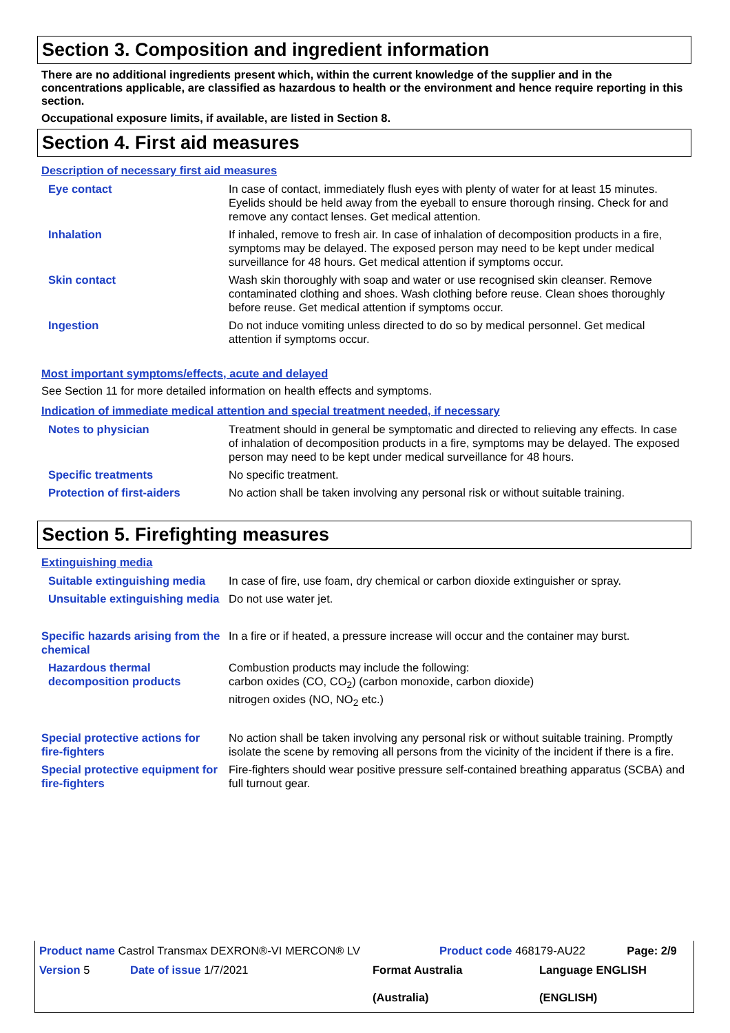Section 3. Composition and ingredient information
There are no additional ingredients present which, within the current knowledge of the supplier and in the concentrations applicable, are classified as hazardous to health or the environment and hence require reporting in this section.
Occupational exposure limits, if available, are listed in Section 8.
Section 4. First aid measures
Description of necessary first aid measures
| Eye contact | In case of contact, immediately flush eyes with plenty of water for at least 15 minutes. Eyelids should be held away from the eyeball to ensure thorough rinsing. Check for and remove any contact lenses. Get medical attention. |
| Inhalation | If inhaled, remove to fresh air. In case of inhalation of decomposition products in a fire, symptoms may be delayed. The exposed person may need to be kept under medical surveillance for 48 hours. Get medical attention if symptoms occur. |
| Skin contact | Wash skin thoroughly with soap and water or use recognised skin cleanser. Remove contaminated clothing and shoes. Wash clothing before reuse. Clean shoes thoroughly before reuse. Get medical attention if symptoms occur. |
| Ingestion | Do not induce vomiting unless directed to do so by medical personnel. Get medical attention if symptoms occur. |
Most important symptoms/effects, acute and delayed
See Section 11 for more detailed information on health effects and symptoms.
Indication of immediate medical attention and special treatment needed, if necessary
| Notes to physician | Treatment should in general be symptomatic and directed to relieving any effects. In case of inhalation of decomposition products in a fire, symptoms may be delayed. The exposed person may need to be kept under medical surveillance for 48 hours. |
| Specific treatments | No specific treatment. |
| Protection of first-aiders | No action shall be taken involving any personal risk or without suitable training. |
Section 5. Firefighting measures
Extinguishing media
| Suitable extinguishing media | In case of fire, use foam, dry chemical or carbon dioxide extinguisher or spray. |
| Unsuitable extinguishing media | Do not use water jet. |
| Specific hazards arising from the chemical | In a fire or if heated, a pressure increase will occur and the container may burst. |
| Hazardous thermal decomposition products | Combustion products may include the following: carbon oxides (CO, CO<sub>2</sub>) (carbon monoxide, carbon dioxide) nitrogen oxides (NO, NO<sub>2</sub> etc.) |
| Special protective actions for fire-fighters | No action shall be taken involving any personal risk or without suitable training. Promptly isolate the scene by removing all persons from the vicinity of the incident if there is a fire. |
| Special protective equipment for fire-fighters | Fire-fighters should wear positive pressure self-contained breathing apparatus (SCBA) and full turnout gear. |
| Product name Castrol Transmax DEXRON®-VI MERCON® LV | Product code 468179-AU22 | Page: 2/9 |
| Version 5 | Date of issue 1/7/2021 | Format Australia (Australia) | Language ENGLISH (ENGLISH) |